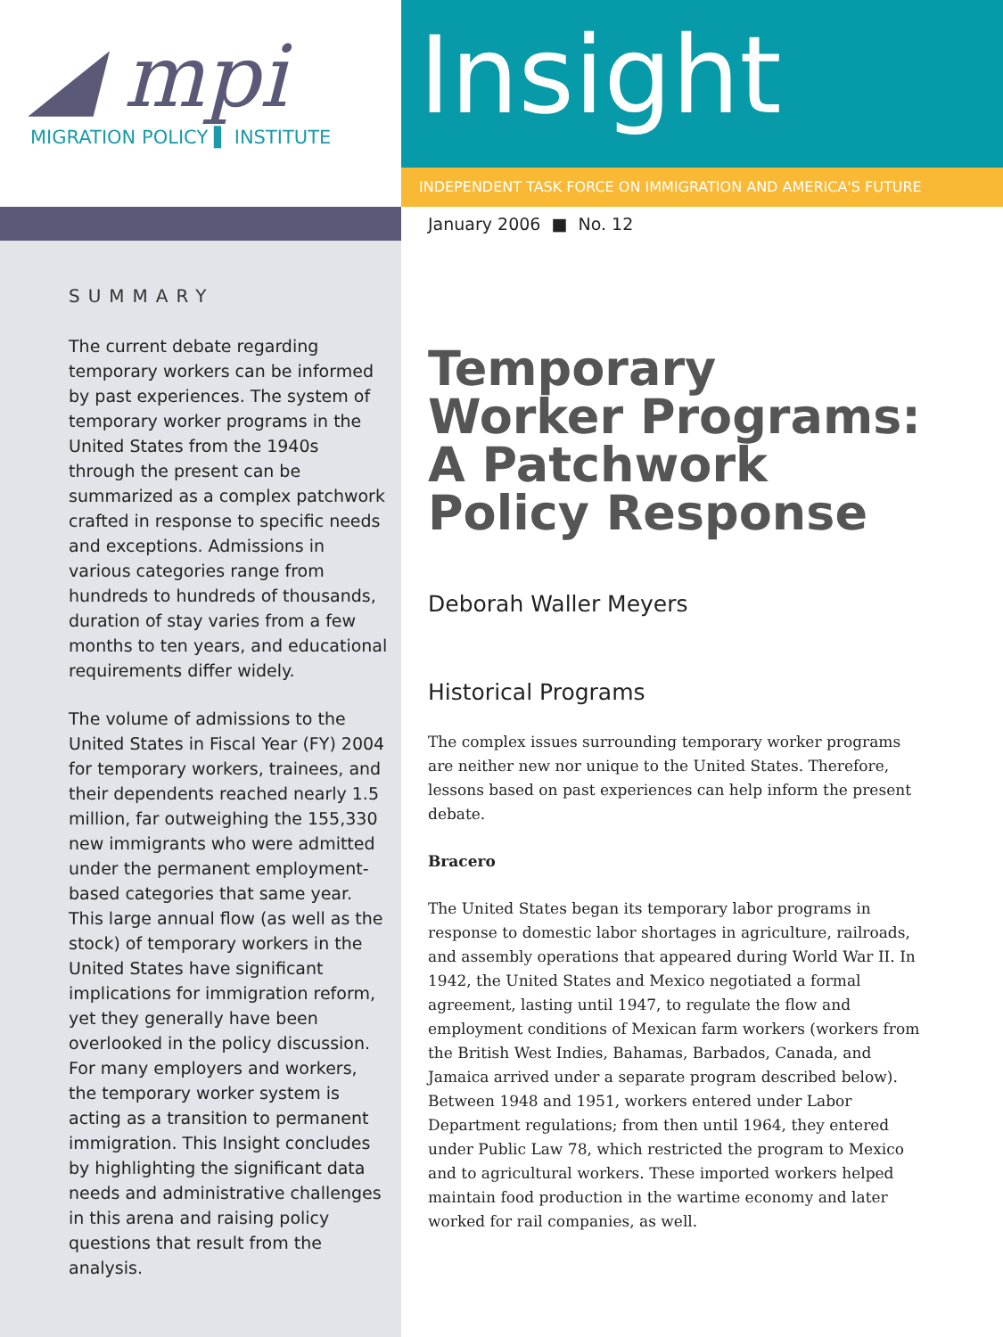◢ mpi
MIGRATION POLICY ▌ INSTITUTE
Insight
INDEPENDENT TASK FORCE ON IMMIGRATION AND AMERICA'S FUTURE
SUMMARY
The current debate regarding temporary workers can be informed by past experiences. The system of temporary worker programs in the United States from the 1940s through the present can be summarized as a complex patchwork crafted in response to specific needs and exceptions. Admissions in various categories range from hundreds to hundreds of thousands, duration of stay varies from a few months to ten years, and educational requirements differ widely.
The volume of admissions to the United States in Fiscal Year (FY) 2004 for temporary workers, trainees, and their dependents reached nearly 1.5 million, far outweighing the 155,330 new immigrants who were admitted under the permanent employment-based categories that same year. This large annual flow (as well as the stock) of temporary workers in the United States have significant implications for immigration reform, yet they generally have been overlooked in the policy discussion. For many employers and workers, the temporary worker system is acting as a transition to permanent immigration. This Insight concludes by highlighting the significant data needs and administrative challenges in this arena and raising policy questions that result from the analysis.
January 2006 ■ No. 12
Temporary Worker Programs: A Patchwork Policy Response
Deborah Waller Meyers
Historical Programs
The complex issues surrounding temporary worker programs are neither new nor unique to the United States. Therefore, lessons based on past experiences can help inform the present debate.
Bracero
The United States began its temporary labor programs in response to domestic labor shortages in agriculture, railroads, and assembly operations that appeared during World War II. In 1942, the United States and Mexico negotiated a formal agreement, lasting until 1947, to regulate the flow and employment conditions of Mexican farm workers (workers from the British West Indies, Bahamas, Barbados, Canada, and Jamaica arrived under a separate program described below). Between 1948 and 1951, workers entered under Labor Department regulations; from then until 1964, they entered under Public Law 78, which restricted the program to Mexico and to agricultural workers. These imported workers helped maintain food production in the wartime economy and later worked for rail companies, as well.